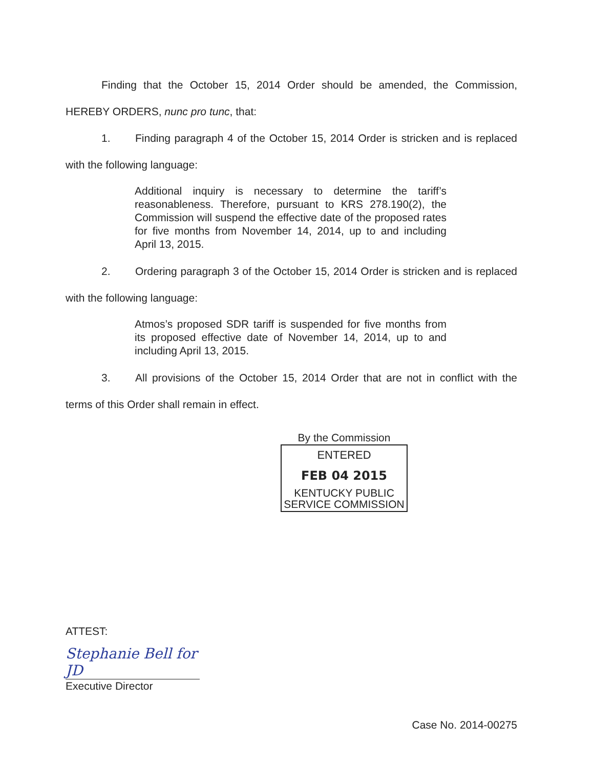Finding that the October 15, 2014 Order should be amended, the Commission, HEREBY ORDERS, nunc pro tunc, that:
1. Finding paragraph 4 of the October 15, 2014 Order is stricken and is replaced with the following language:
Additional inquiry is necessary to determine the tariff’s reasonableness. Therefore, pursuant to KRS 278.190(2), the Commission will suspend the effective date of the proposed rates for five months from November 14, 2014, up to and including April 13, 2015.
2. Ordering paragraph 3 of the October 15, 2014 Order is stricken and is replaced with the following language:
Atmos’s proposed SDR tariff is suspended for five months from its proposed effective date of November 14, 2014, up to and including April 13, 2015.
3. All provisions of the October 15, 2014 Order that are not in conflict with the terms of this Order shall remain in effect.
By the Commission
ENTERED
FEB 04 2015
KENTUCKY PUBLIC
SERVICE COMMISSION
ATTEST:
Stephanie Bell for JD
Executive Director
Case No. 2014-00275